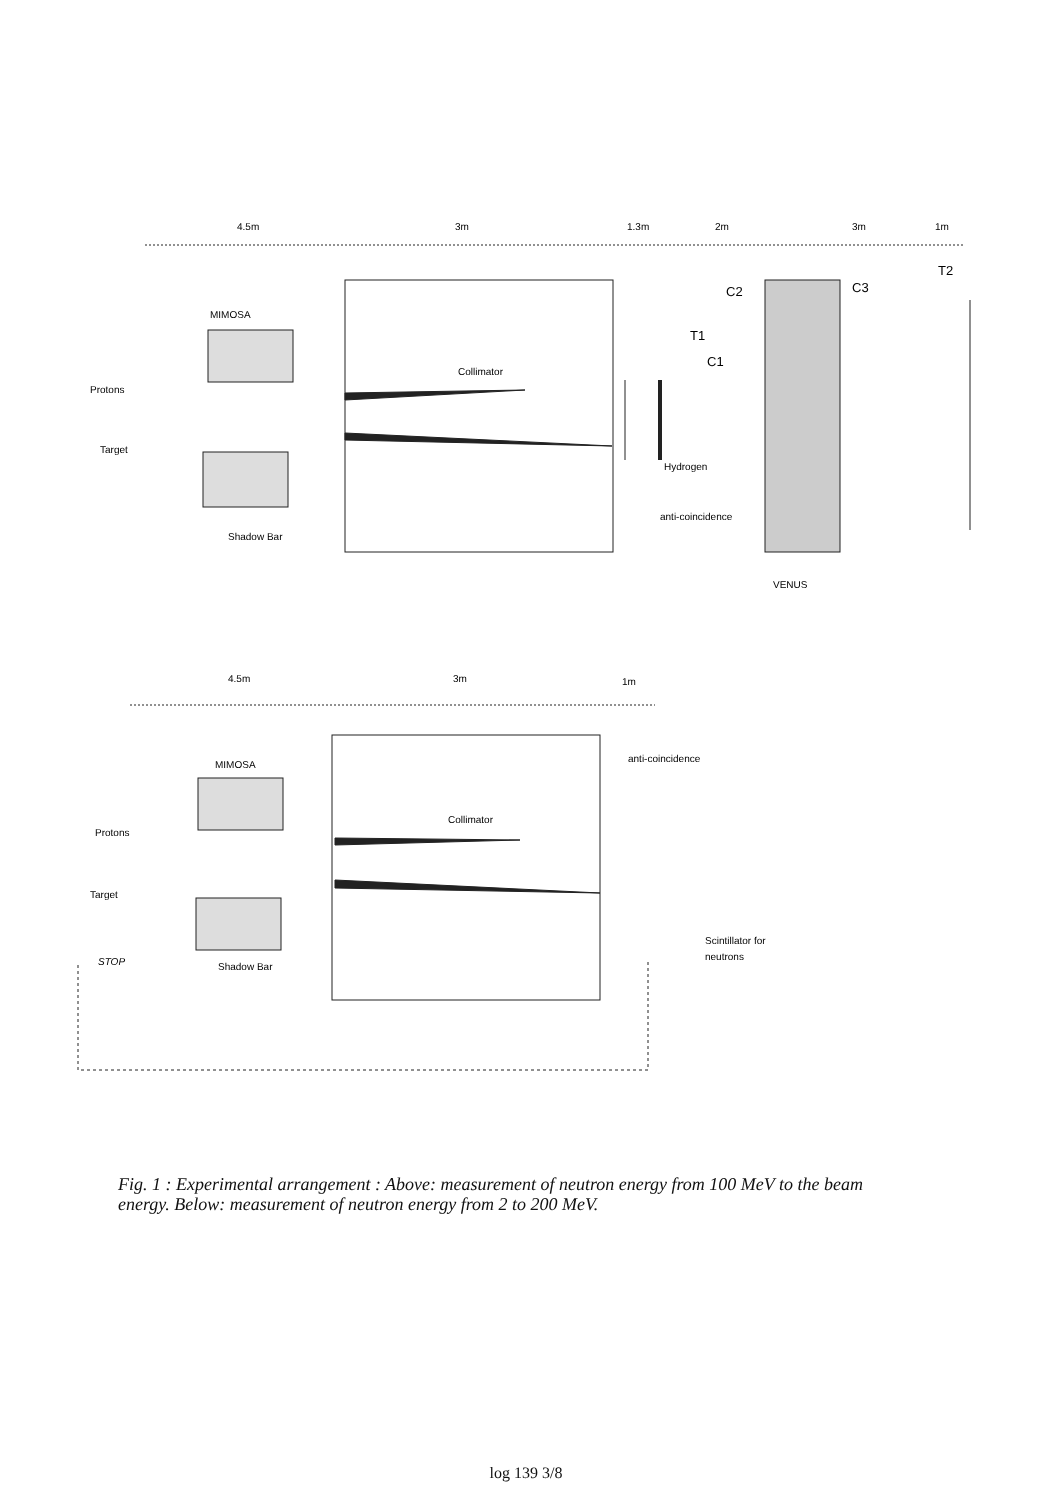4.5m
3m
1.3m
2m
3m
1m
MIMOSA
Collimator
Protons
Target
Shadow Bar
C2
C3
T2
T1
C1
Hydrogen
anti-coincidence
VENUS
4.5m
3m
1m
MIMOSA
anti-coincidence
Collimator
Protons
Target
STOP
Shadow Bar
Scintillator for
neutrons
Fig. 1 : Experimental arrangement : Above: measurement of neutron energy from 100 MeV to the beam energy. Below: measurement of neutron energy from 2 to 200 MeV.
log 139 3/8